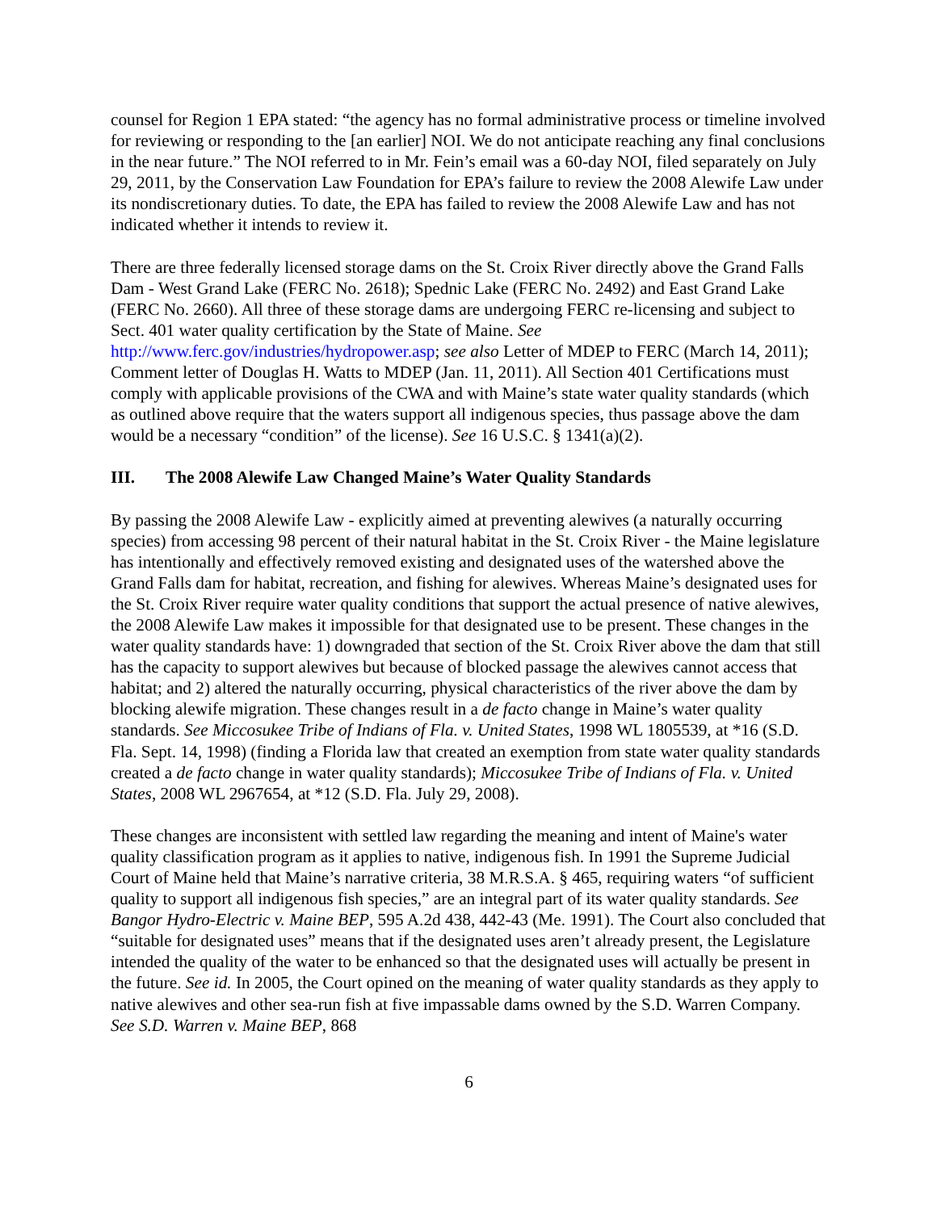counsel for Region 1 EPA stated: “the agency has no formal administrative process or timeline involved for reviewing or responding to the [an earlier] NOI. We do not anticipate reaching any final conclusions in the near future.” The NOI referred to in Mr. Fein’s email was a 60-day NOI, filed separately on July 29, 2011, by the Conservation Law Foundation for EPA’s failure to review the 2008 Alewife Law under its nondiscretionary duties. To date, the EPA has failed to review the 2008 Alewife Law and has not indicated whether it intends to review it.
There are three federally licensed storage dams on the St. Croix River directly above the Grand Falls Dam - West Grand Lake (FERC No. 2618); Spednic Lake (FERC No. 2492) and East Grand Lake (FERC No. 2660). All three of these storage dams are undergoing FERC re-licensing and subject to Sect. 401 water quality certification by the State of Maine. See http://www.ferc.gov/industries/hydropower.asp; see also Letter of MDEP to FERC (March 14, 2011); Comment letter of Douglas H. Watts to MDEP (Jan. 11, 2011). All Section 401 Certifications must comply with applicable provisions of the CWA and with Maine’s state water quality standards (which as outlined above require that the waters support all indigenous species, thus passage above the dam would be a necessary “condition” of the license). See 16 U.S.C. § 1341(a)(2).
III. The 2008 Alewife Law Changed Maine’s Water Quality Standards
By passing the 2008 Alewife Law - explicitly aimed at preventing alewives (a naturally occurring species) from accessing 98 percent of their natural habitat in the St. Croix River - the Maine legislature has intentionally and effectively removed existing and designated uses of the watershed above the Grand Falls dam for habitat, recreation, and fishing for alewives. Whereas Maine’s designated uses for the St. Croix River require water quality conditions that support the actual presence of native alewives, the 2008 Alewife Law makes it impossible for that designated use to be present. These changes in the water quality standards have: 1) downgraded that section of the St. Croix River above the dam that still has the capacity to support alewives but because of blocked passage the alewives cannot access that habitat; and 2) altered the naturally occurring, physical characteristics of the river above the dam by blocking alewife migration. These changes result in a de facto change in Maine’s water quality standards. See Miccosukee Tribe of Indians of Fla. v. United States, 1998 WL 1805539, at *16 (S.D. Fla. Sept. 14, 1998) (finding a Florida law that created an exemption from state water quality standards created a de facto change in water quality standards); Miccosukee Tribe of Indians of Fla. v. United States, 2008 WL 2967654, at *12 (S.D. Fla. July 29, 2008).
These changes are inconsistent with settled law regarding the meaning and intent of Maine's water quality classification program as it applies to native, indigenous fish. In 1991 the Supreme Judicial Court of Maine held that Maine’s narrative criteria, 38 M.R.S.A. § 465, requiring waters “of sufficient quality to support all indigenous fish species,” are an integral part of its water quality standards. See Bangor Hydro-Electric v. Maine BEP, 595 A.2d 438, 442-43 (Me. 1991). The Court also concluded that “suitable for designated uses” means that if the designated uses aren’t already present, the Legislature intended the quality of the water to be enhanced so that the designated uses will actually be present in the future. See id. In 2005, the Court opined on the meaning of water quality standards as they apply to native alewives and other sea-run fish at five impassable dams owned by the S.D. Warren Company. See S.D. Warren v. Maine BEP, 868
6